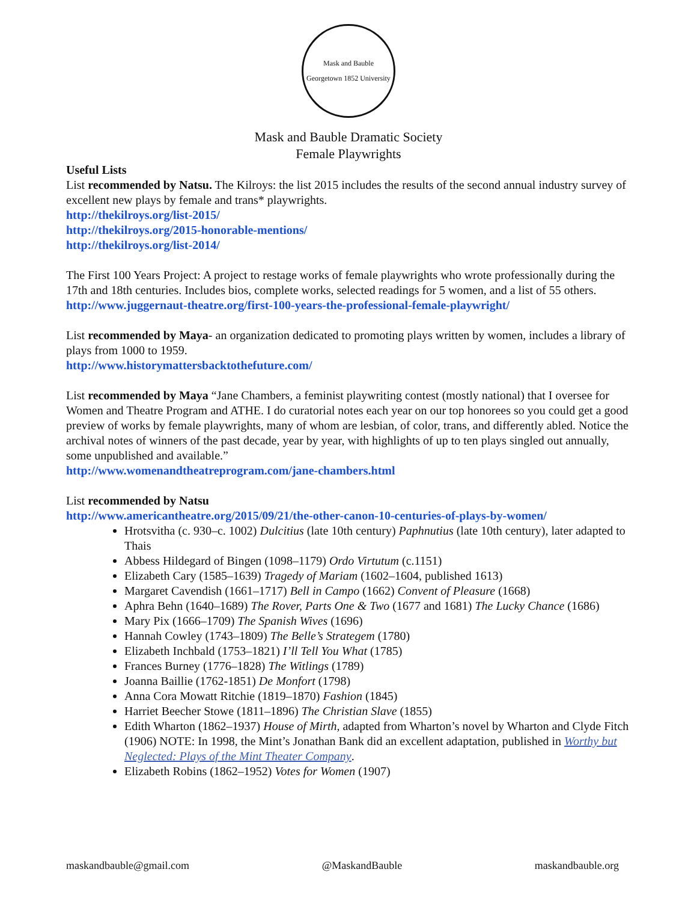Mask and Bauble
Georgetown 1852 University
Mask and Bauble Dramatic Society
Female Playwrights
Useful Lists
List recommended by Natsu. The Kilroys: the list 2015 includes the results of the second annual industry survey of excellent new plays by female and trans* playwrights.
http://thekilroys.org/list-2015/
http://thekilroys.org/2015-honorable-mentions/
http://thekilroys.org/list-2014/
The First 100 Years Project: A project to restage works of female playwrights who wrote professionally during the 17th and 18th centuries. Includes bios, complete works, selected readings for 5 women, and a list of 55 others.
http://www.juggernaut-theatre.org/first-100-years-the-professional-female-playwright/
List recommended by Maya- an organization dedicated to promoting plays written by women, includes a library of plays from 1000 to 1959.
http://www.historymattersbacktothefuture.com/
List recommended by Maya “Jane Chambers, a feminist playwriting contest (mostly national) that I oversee for Women and Theatre Program and ATHE. I do curatorial notes each year on our top honorees so you could get a good preview of works by female playwrights, many of whom are lesbian, of color, trans, and differently abled. Notice the archival notes of winners of the past decade, year by year, with highlights of up to ten plays singled out annually, some unpublished and available.”
http://www.womenandtheatreprogram.com/jane-chambers.html
List recommended by Natsu
http://www.americantheatre.org/2015/09/21/the-other-canon-10-centuries-of-plays-by-women/
Hrotsvitha (c. 930–c. 1002) Dulcitius (late 10th century) Paphnutius (late 10th century), later adapted to Thais
Abbess Hildegard of Bingen (1098–1179) Ordo Virtutum (c.1151)
Elizabeth Cary (1585–1639) Tragedy of Mariam (1602–1604, published 1613)
Margaret Cavendish (1661–1717) Bell in Campo (1662) Convent of Pleasure (1668)
Aphra Behn (1640–1689) The Rover, Parts One & Two (1677 and 1681) The Lucky Chance (1686)
Mary Pix (1666–1709) The Spanish Wives (1696)
Hannah Cowley (1743–1809) The Belle’s Strategem (1780)
Elizabeth Inchbald (1753–1821) I’ll Tell You What (1785)
Frances Burney (1776–1828) The Witlings (1789)
Joanna Baillie (1762-1851) De Monfort (1798)
Anna Cora Mowatt Ritchie (1819–1870) Fashion (1845)
Harriet Beecher Stowe (1811–1896) The Christian Slave (1855)
Edith Wharton (1862–1937) House of Mirth, adapted from Wharton’s novel by Wharton and Clyde Fitch (1906) NOTE: In 1998, the Mint’s Jonathan Bank did an excellent adaptation, published in Worthy but Neglected: Plays of the Mint Theater Company.
Elizabeth Robins (1862–1952) Votes for Women (1907)
maskandbauble@gmail.com @MaskandBauble maskandbauble.org